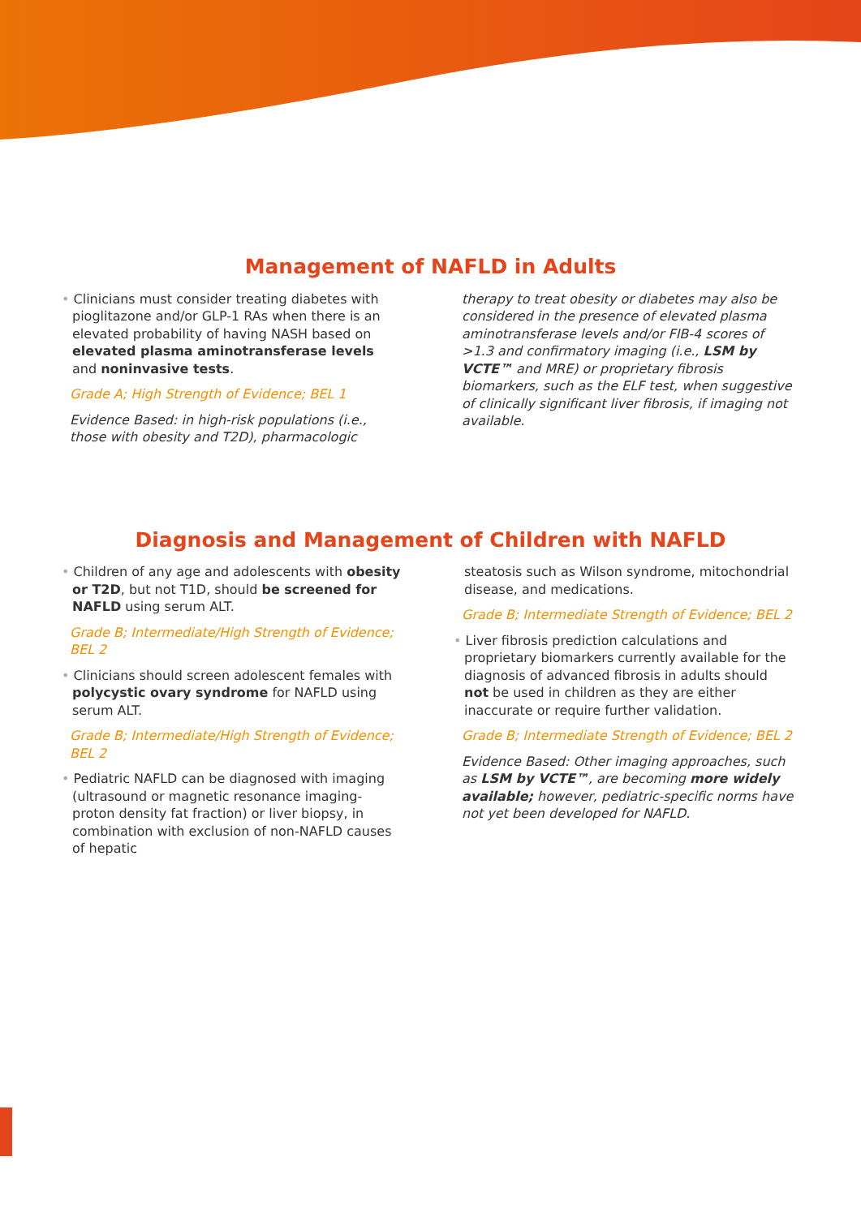Management of NAFLD in Adults
• Clinicians must consider treating diabetes with pioglitazone and/or GLP-1 RAs when there is an elevated probability of having NASH based on elevated plasma aminotransferase levels and noninvasive tests.
Grade A; High Strength of Evidence; BEL 1
Evidence Based: in high-risk populations (i.e., those with obesity and T2D), pharmacologic
therapy to treat obesity or diabetes may also be considered in the presence of elevated plasma aminotransferase levels and/or FIB-4 scores of >1.3 and confirmatory imaging (i.e., LSM by VCTE™ and MRE) or proprietary fibrosis biomarkers, such as the ELF test, when suggestive of clinically significant liver fibrosis, if imaging not available.
Diagnosis and Management of Children with NAFLD
• Children of any age and adolescents with obesity or T2D, but not T1D, should be screened for NAFLD using serum ALT.
Grade B; Intermediate/High Strength of Evidence; BEL 2
• Clinicians should screen adolescent females with polycystic ovary syndrome for NAFLD using serum ALT.
Grade B; Intermediate/High Strength of Evidence; BEL 2
• Pediatric NAFLD can be diagnosed with imaging (ultrasound or magnetic resonance imaging-proton density fat fraction) or liver biopsy, in combination with exclusion of non-NAFLD causes of hepatic
steatosis such as Wilson syndrome, mitochondrial disease, and medications.
Grade B; Intermediate Strength of Evidence; BEL 2
• Liver fibrosis prediction calculations and proprietary biomarkers currently available for the diagnosis of advanced fibrosis in adults should not be used in children as they are either inaccurate or require further validation.
Grade B; Intermediate Strength of Evidence; BEL 2
Evidence Based: Other imaging approaches, such as LSM by VCTE™, are becoming more widely available; however, pediatric-specific norms have not yet been developed for NAFLD.